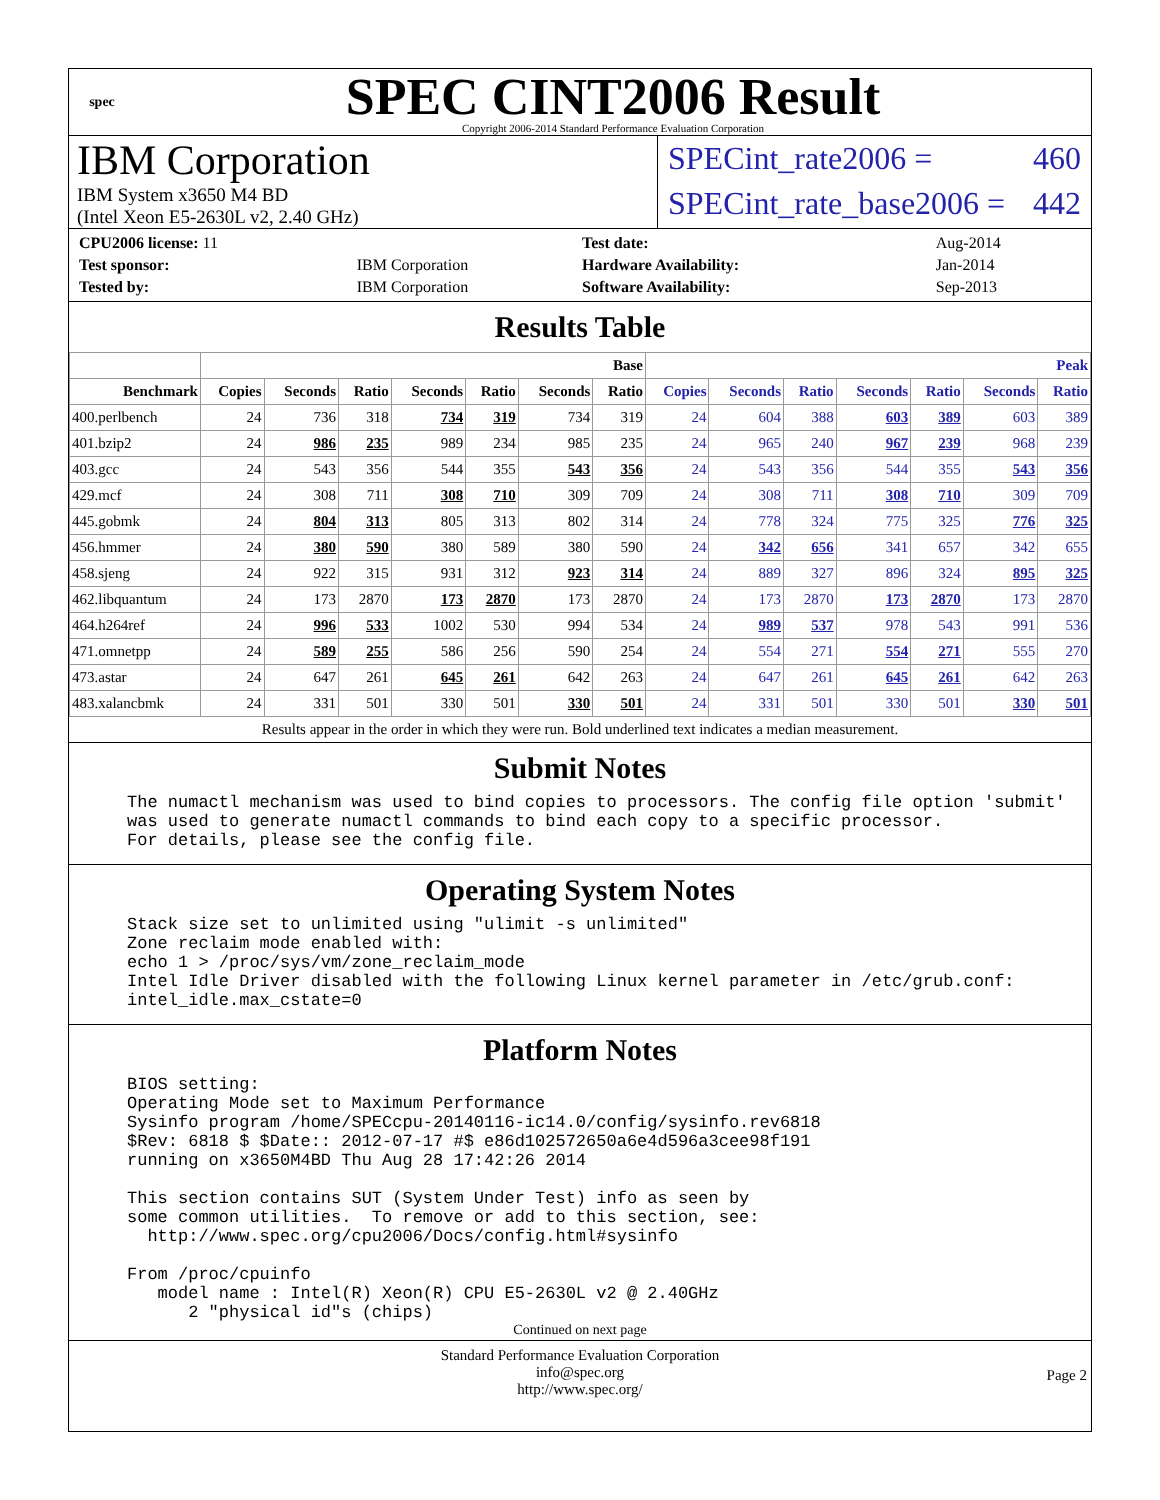spec
SPEC CINT2006 Result
Copyright 2006-2014 Standard Performance Evaluation Corporation
IBM Corporation
IBM System x3650 M4 BD
(Intel Xeon E5-2630L v2, 2.40 GHz)
SPECint_rate2006 = 460
SPECint_rate_base2006 = 442
| CPU2006 license: 11 | |
| Test sponsor: | IBM Corporation |
| Tested by: | IBM Corporation |
| Test date: | Aug-2014 |
| Hardware Availability: | Jan-2014 |
| Software Availability: | Sep-2013 |
Results Table
| | Base | | | | | | | Peak | | | | | | |
| --- | --- | --- | --- | --- | --- | --- | --- | --- | --- | --- | --- | --- | --- | --- |
| Benchmark | Copies | Seconds | Ratio | Seconds | Ratio | Seconds | Ratio | Copies | Seconds | Ratio | Seconds | Ratio | Seconds | Ratio |
| 400.perlbench | 24 | 736 | 318 | 734 | 319 | 734 | 319 | 24 | 604 | 388 | 603 | 389 | 603 | 389 |
| 401.bzip2 | 24 | 986 | 235 | 989 | 234 | 985 | 235 | 24 | 965 | 240 | 967 | 239 | 968 | 239 |
| 403.gcc | 24 | 543 | 356 | 544 | 355 | 543 | 356 | 24 | 543 | 356 | 544 | 355 | 543 | 356 |
| 429.mcf | 24 | 308 | 711 | 308 | 710 | 309 | 709 | 24 | 308 | 711 | 308 | 710 | 309 | 709 |
| 445.gobmk | 24 | 804 | 313 | 805 | 313 | 802 | 314 | 24 | 778 | 324 | 775 | 325 | 776 | 325 |
| 456.hmmer | 24 | 380 | 590 | 380 | 589 | 380 | 590 | 24 | 342 | 656 | 341 | 657 | 342 | 655 |
| 458.sjeng | 24 | 922 | 315 | 931 | 312 | 923 | 314 | 24 | 889 | 327 | 896 | 324 | 895 | 325 |
| 462.libquantum | 24 | 173 | 2870 | 173 | 2870 | 173 | 2870 | 24 | 173 | 2870 | 173 | 2870 | 173 | 2870 |
| 464.h264ref | 24 | 996 | 533 | 1002 | 530 | 994 | 534 | 24 | 989 | 537 | 978 | 543 | 991 | 536 |
| 471.omnetpp | 24 | 589 | 255 | 586 | 256 | 590 | 254 | 24 | 554 | 271 | 554 | 271 | 555 | 270 |
| 473.astar | 24 | 647 | 261 | 645 | 261 | 642 | 263 | 24 | 647 | 261 | 645 | 261 | 642 | 263 |
| 483.xalancbmk | 24 | 331 | 501 | 330 | 501 | 330 | 501 | 24 | 331 | 501 | 330 | 501 | 330 | 501 |
| Results appear in the order in which they were run. Bold underlined text indicates a median measurement. | | | | | | | | | | | | | | |
Submit Notes
The numactl mechanism was used to bind copies to processors. The config file option 'submit'
was used to generate numactl commands to bind each copy to a specific processor.
For details, please see the config file.
Operating System Notes
Stack size set to unlimited using "ulimit -s unlimited"
Zone reclaim mode enabled with:
echo 1 > /proc/sys/vm/zone_reclaim_mode
Intel Idle Driver disabled with the following Linux kernel parameter in /etc/grub.conf:
intel_idle.max_cstate=0
Platform Notes
BIOS setting:
Operating Mode set to Maximum Performance
Sysinfo program /home/SPECcpu-20140116-ic14.0/config/sysinfo.rev6818
$Rev: 6818 $ $Date:: 2012-07-17 #$ e86d102572650a6e4d596a3cee98f191
running on x3650M4BD Thu Aug 28 17:42:26 2014

This section contains SUT (System Under Test) info as seen by
some common utilities.  To remove or add to this section, see:
  http://www.spec.org/cpu2006/Docs/config.html#sysinfo

From /proc/cpuinfo
   model name : Intel(R) Xeon(R) CPU E5-2630L v2 @ 2.40GHz
      2 "physical id"s (chips)
Continued on next page
Standard Performance Evaluation Corporation
info@spec.org
http://www.spec.org/
Page 2